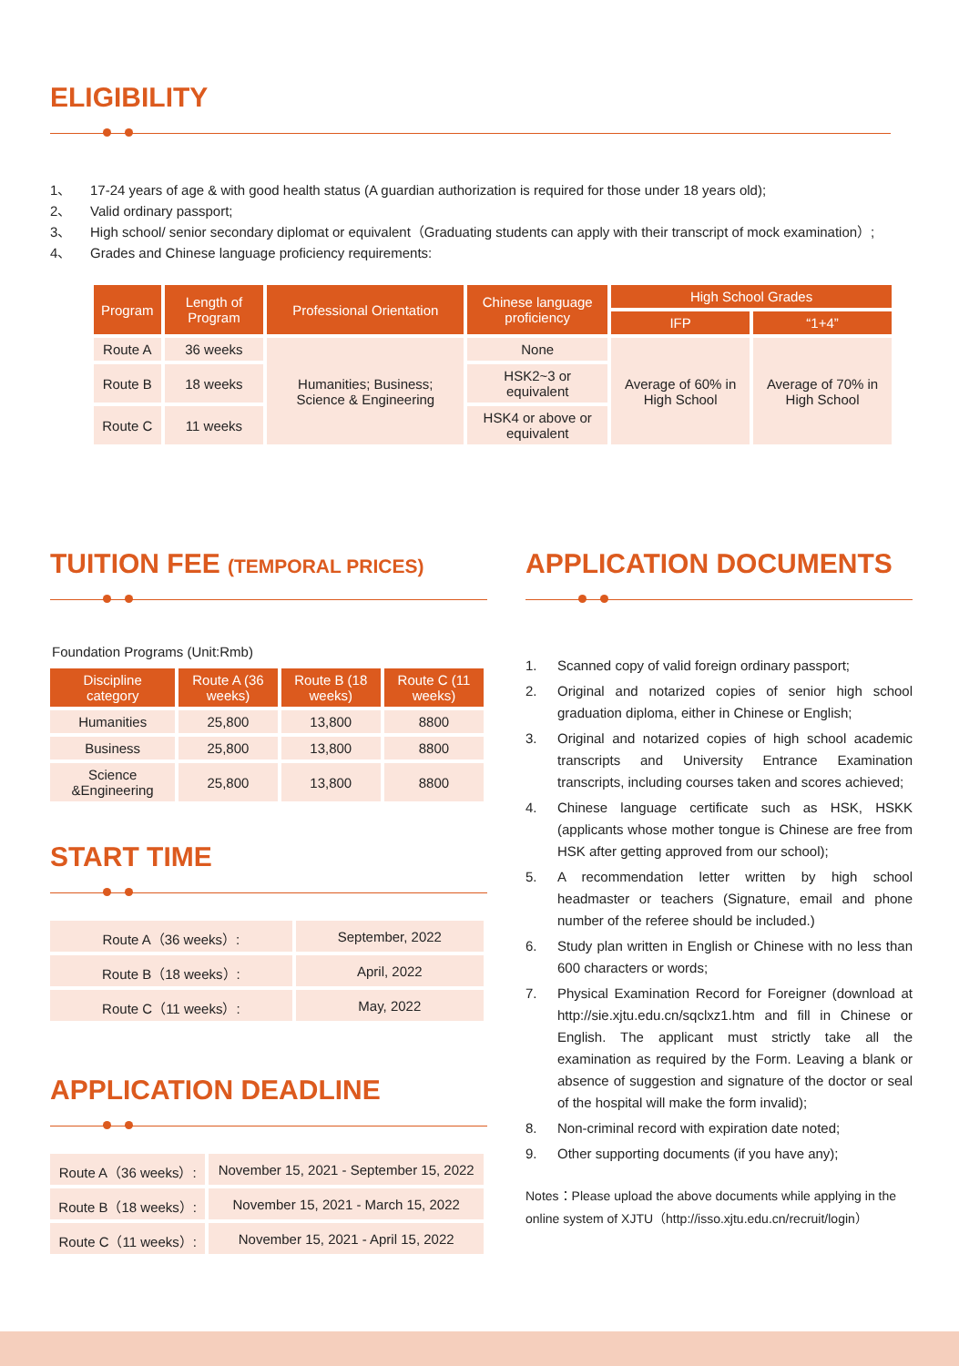ELIGIBILITY
1、 17-24 years of age & with good health status (A guardian authorization is required for those under 18 years old);
2、 Valid ordinary passport;
3、 High school/ senior secondary diplomat or equivalent（Graduating students can apply with their transcript of mock examination）;
4、 Grades and Chinese language proficiency requirements:
| Program | Length of Program | Professional Orientation | Chinese language proficiency | High School Grades | |
| --- | --- | --- | --- | --- | --- |
| | | | | IFP | “1+4” |
| Route A | 36 weeks | Humanities; Business; Science & Engineering | None | Average of 60% in High School | Average of 70% in High School |
| Route B | 18 weeks | | HSK2~3 or equivalent | | |
| Route C | 11 weeks | | HSK4 or above or equivalent | | |
TUITION FEE (TEMPORAL PRICES)
Foundation Programs (Unit:Rmb)
| Discipline category | Route A (36 weeks) | Route B (18 weeks) | Route C (11 weeks) |
| --- | --- | --- | --- |
| Humanities | 25,800 | 13,800 | 8800 |
| Business | 25,800 | 13,800 | 8800 |
| Science &Engineering | 25,800 | 13,800 | 8800 |
START TIME
| Route A（36 weeks）: | September, 2022 |
| Route B（18 weeks）: | April, 2022 |
| Route C（11 weeks）: | May, 2022 |
APPLICATION DEADLINE
| Route A（36 weeks）: | November 15, 2021 - September 15, 2022 |
| Route B（18 weeks）: | November 15, 2021 - March 15, 2022 |
| Route C（11 weeks）: | November 15, 2021 - April 15, 2022 |
APPLICATION DOCUMENTS
1. Scanned copy of valid foreign ordinary passport;
2. Original and notarized copies of senior high school graduation diploma, either in Chinese or English;
3. Original and notarized copies of high school academic transcripts and University Entrance Examination transcripts, including courses taken and scores achieved;
4. Chinese language certificate such as HSK, HSKK (applicants whose mother tongue is Chinese are free from HSK after getting approved from our school);
5. A recommendation letter written by high school headmaster or teachers (Signature, email and phone number of the referee should be included.)
6. Study plan written in English or Chinese with no less than 600 characters or words;
7. Physical Examination Record for Foreigner (download at http://sie.xjtu.edu.cn/sqclxz1.htm and fill in Chinese or English. The applicant must strictly take all the examination as required by the Form. Leaving a blank or absence of suggestion and signature of the doctor or seal of the hospital will make the form invalid);
8. Non-criminal record with expiration date noted;
9. Other supporting documents (if you have any);
Notes：Please upload the above documents while applying in the online system of XJTU（http://isso.xjtu.edu.cn/recruit/login）